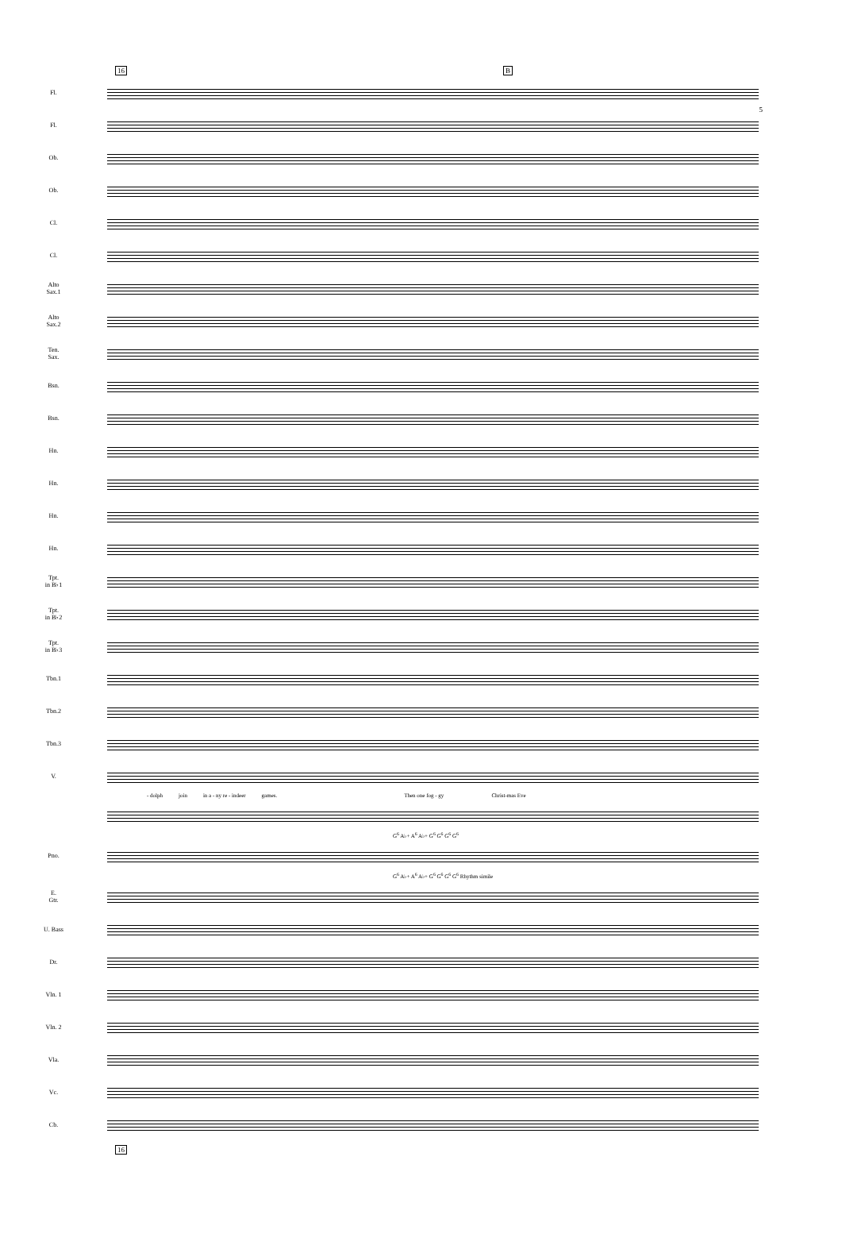5
16 B
Fl.
Fl.
Ob.
Ob.
Cl.
Cl.
Alto
Sax.1
Alto
Sax.2
Ten.
Sax.
Bsn.
Bsn.
Hn.
Hn.
Hn.
Hn.
Tpt.
in B♭1
Tpt.
in B♭2
Tpt.
in B♭3
Tbn.1
Tbn.2
Tbn.3
V.
- dolph join in a - ny re - indeer games. Then one fog - gy Christ-mas Eve
G<sup>6</sup> A♭+ A<sup>6</sup> A♭+ G<sup>6</sup> G<sup>6</sup> G<sup>6</sup> G<sup>6</sup>
Pno.
G<sup>6</sup> A♭+ A<sup>6</sup> A♭+ G<sup>6</sup> G<sup>6</sup> G<sup>6</sup> G<sup>6</sup> Rhythm simile
E.
Gtr.
U. Bass
Dr.
Vln. 1
Vln. 2
Vla.
Vc.
Cb.
16